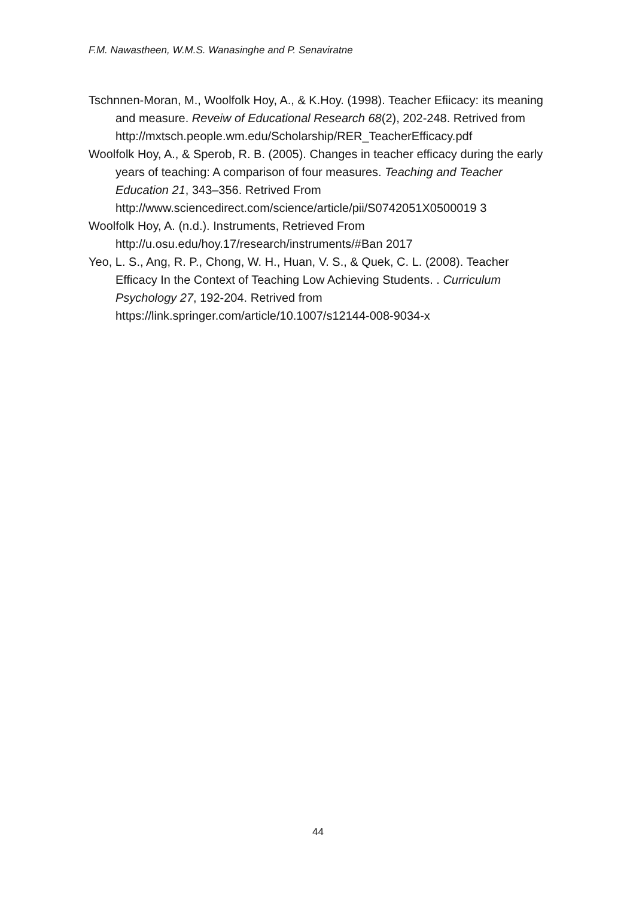F.M. Nawastheen, W.M.S. Wanasinghe and P. Senaviratne
Tschnnen-Moran, M., Woolfolk Hoy, A., & K.Hoy. (1998). Teacher Efiicacy: its meaning and measure. Reveiw of Educational Research 68(2), 202-248. Retrived from http://mxtsch.people.wm.edu/Scholarship/RER_TeacherEfficacy.pdf
Woolfolk Hoy, A., & Sperob, R. B. (2005). Changes in teacher efficacy during the early years of teaching: A comparison of four measures. Teaching and Teacher Education 21, 343–356. Retrived From http://www.sciencedirect.com/science/article/pii/S0742051X0500019 3
Woolfolk Hoy, A. (n.d.). Instruments, Retrieved From http://u.osu.edu/hoy.17/research/instruments/#Ban 2017
Yeo, L. S., Ang, R. P., Chong, W. H., Huan, V. S., & Quek, C. L. (2008). Teacher Efficacy In the Context of Teaching Low Achieving Students. . Curriculum Psychology 27, 192-204. Retrived from https://link.springer.com/article/10.1007/s12144-008-9034-x
44